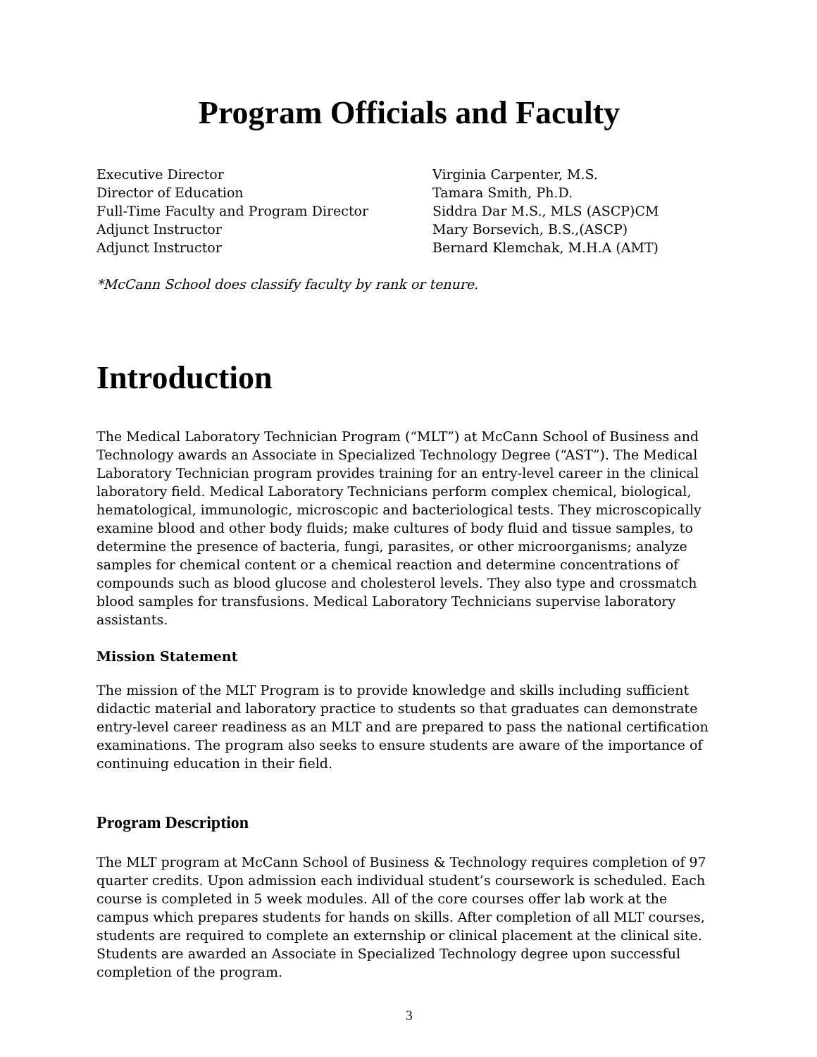Program Officials and Faculty
Executive Director Virginia Carpenter, M.S.
Director of Education Tamara Smith, Ph.D.
Full-Time Faculty and Program Director Siddra Dar M.S., MLS (ASCP)CM
Adjunct Instructor Mary Borsevich, B.S.,(ASCP)
Adjunct Instructor Bernard Klemchak, M.H.A (AMT)
*McCann School does classify faculty by rank or tenure.
Introduction
The Medical Laboratory Technician Program (“MLT”) at McCann School of Business and Technology awards an Associate in Specialized Technology Degree (“AST”). The Medical Laboratory Technician program provides training for an entry-level career in the clinical laboratory field. Medical Laboratory Technicians perform complex chemical, biological, hematological, immunologic, microscopic and bacteriological tests. They microscopically examine blood and other body fluids; make cultures of body fluid and tissue samples, to determine the presence of bacteria, fungi, parasites, or other microorganisms; analyze samples for chemical content or a chemical reaction and determine concentrations of compounds such as blood glucose and cholesterol levels. They also type and crossmatch blood samples for transfusions. Medical Laboratory Technicians supervise laboratory assistants.
Mission Statement
The mission of the MLT Program is to provide knowledge and skills including sufficient didactic material and laboratory practice to students so that graduates can demonstrate entry-level career readiness as an MLT and are prepared to pass the national certification examinations. The program also seeks to ensure students are aware of the importance of continuing education in their field.
Program Description
The MLT program at McCann School of Business & Technology requires completion of 97 quarter credits. Upon admission each individual student’s coursework is scheduled. Each course is completed in 5 week modules. All of the core courses offer lab work at the campus which prepares students for hands on skills. After completion of all MLT courses, students are required to complete an externship or clinical placement at the clinical site. Students are awarded an Associate in Specialized Technology degree upon successful completion of the program.
3